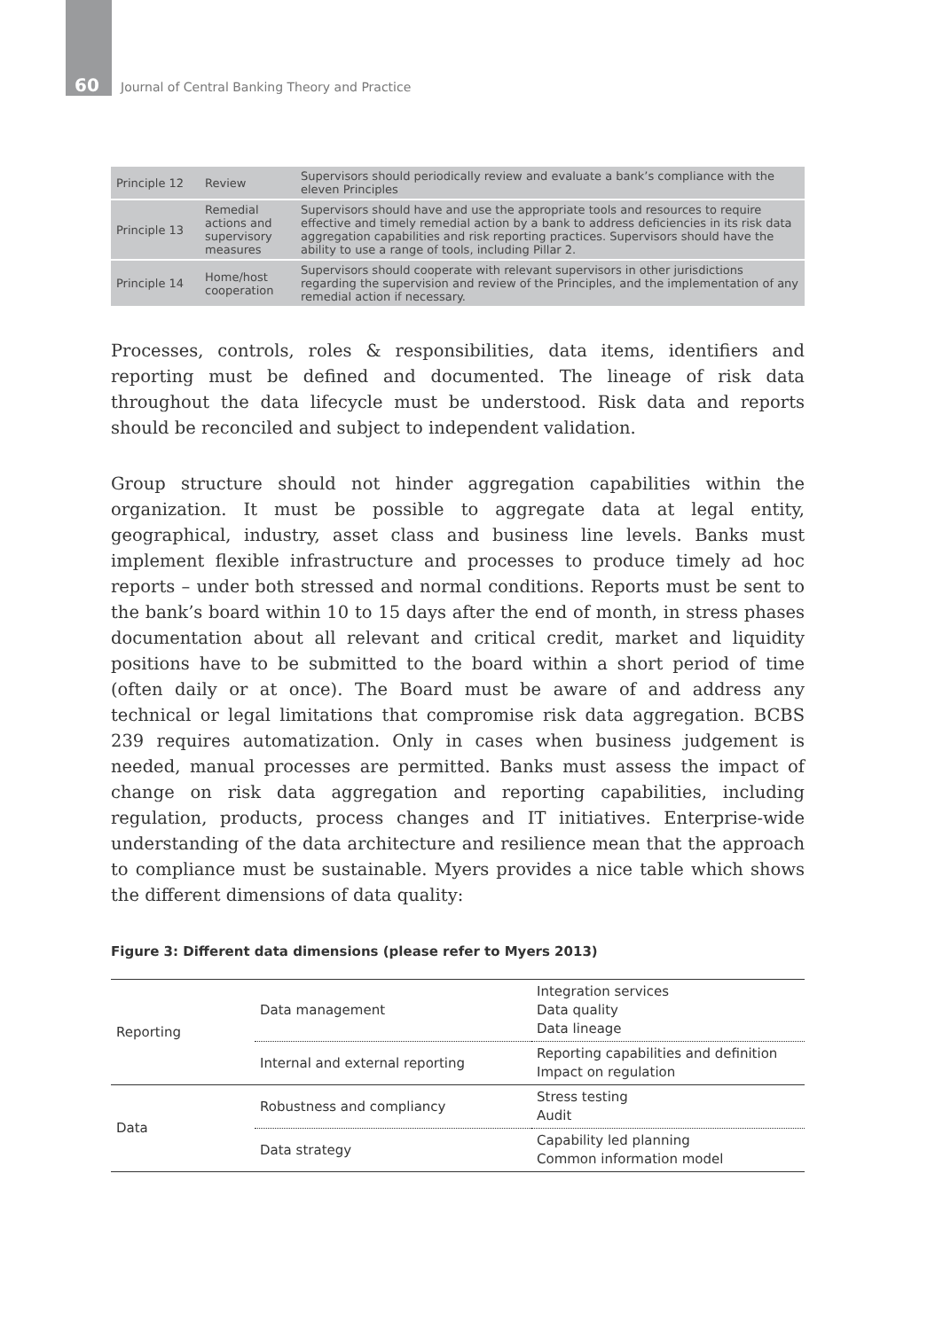60 Journal of Central Banking Theory and Practice
| Principle 12 | Review | Supervisors should periodically review and evaluate a bank’s compliance with the eleven Principles |
| Principle 13 | Remedial actions and supervisory measures | Supervisors should have and use the appropriate tools and resources to require effective and timely remedial action by a bank to address deficiencies in its risk data aggregation capabilities and risk reporting practices. Supervisors should have the ability to use a range of tools, including Pillar 2. |
| Principle 14 | Home/host cooperation | Supervisors should cooperate with relevant supervisors in other jurisdictions regarding the supervision and review of the Principles, and the implementation of any remedial action if necessary. |
Processes, controls, roles & responsibilities, data items, identifiers and reporting must be defined and documented. The lineage of risk data throughout the data lifecycle must be understood. Risk data and reports should be reconciled and subject to independent validation.
Group structure should not hinder aggregation capabilities within the organization. It must be possible to aggregate data at legal entity, geographical, industry, asset class and business line levels. Banks must implement flexible infrastructure and processes to produce timely ad hoc reports – under both stressed and normal conditions. Reports must be sent to the bank’s board within 10 to 15 days after the end of month, in stress phases documentation about all relevant and critical credit, market and liquidity positions have to be submitted to the board within a short period of time (often daily or at once). The Board must be aware of and address any technical or legal limitations that compromise risk data aggregation. BCBS 239 requires automatization. Only in cases when business judgement is needed, manual processes are permitted. Banks must assess the impact of change on risk data aggregation and reporting capabilities, including regulation, products, process changes and IT initiatives. Enterprise-wide understanding of the data architecture and resilience mean that the approach to compliance must be sustainable. Myers provides a nice table which shows the different dimensions of data quality:
Figure 3: Different data dimensions (please refer to Myers 2013)
| Reporting | Data management | Integration services Data quality Data lineage |
| | Internal and external reporting | Reporting capabilities and definition Impact on regulation |
| Data | Robustness and compliancy | Stress testing Audit |
| | Data strategy | Capability led planning Common information model |